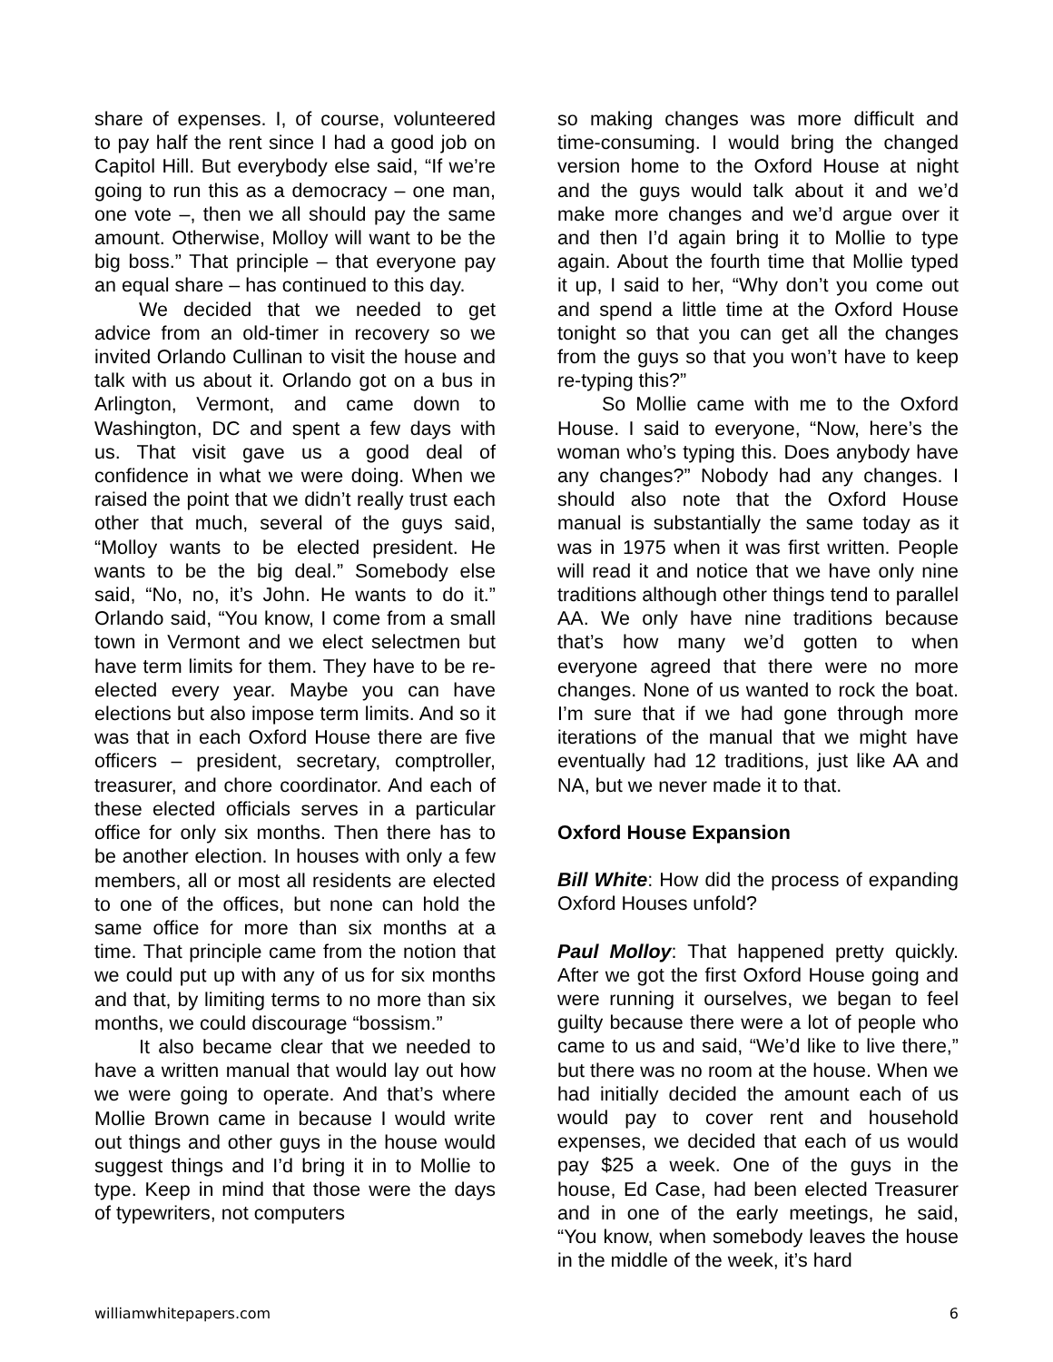share of expenses. I, of course, volunteered to pay half the rent since I had a good job on Capitol Hill. But everybody else said, “If we’re going to run this as a democracy – one man, one vote –, then we all should pay the same amount. Otherwise, Molloy will want to be the big boss.” That principle – that everyone pay an equal share – has continued to this day.
We decided that we needed to get advice from an old-timer in recovery so we invited Orlando Cullinan to visit the house and talk with us about it. Orlando got on a bus in Arlington, Vermont, and came down to Washington, DC and spent a few days with us. That visit gave us a good deal of confidence in what we were doing. When we raised the point that we didn’t really trust each other that much, several of the guys said, “Molloy wants to be elected president. He wants to be the big deal.” Somebody else said, “No, no, it’s John. He wants to do it.” Orlando said, “You know, I come from a small town in Vermont and we elect selectmen but have term limits for them. They have to be re-elected every year. Maybe you can have elections but also impose term limits. And so it was that in each Oxford House there are five officers – president, secretary, comptroller, treasurer, and chore coordinator. And each of these elected officials serves in a particular office for only six months. Then there has to be another election. In houses with only a few members, all or most all residents are elected to one of the offices, but none can hold the same office for more than six months at a time. That principle came from the notion that we could put up with any of us for six months and that, by limiting terms to no more than six months, we could discourage “bossism.”
It also became clear that we needed to have a written manual that would lay out how we were going to operate. And that’s where Mollie Brown came in because I would write out things and other guys in the house would suggest things and I’d bring it in to Mollie to type. Keep in mind that those were the days of typewriters, not computers
so making changes was more difficult and time-consuming. I would bring the changed version home to the Oxford House at night and the guys would talk about it and we’d make more changes and we’d argue over it and then I’d again bring it to Mollie to type again. About the fourth time that Mollie typed it up, I said to her, “Why don’t you come out and spend a little time at the Oxford House tonight so that you can get all the changes from the guys so that you won’t have to keep re-typing this?”
So Mollie came with me to the Oxford House. I said to everyone, “Now, here’s the woman who’s typing this. Does anybody have any changes?” Nobody had any changes. I should also note that the Oxford House manual is substantially the same today as it was in 1975 when it was first written. People will read it and notice that we have only nine traditions although other things tend to parallel AA. We only have nine traditions because that’s how many we’d gotten to when everyone agreed that there were no more changes. None of us wanted to rock the boat. I’m sure that if we had gone through more iterations of the manual that we might have eventually had 12 traditions, just like AA and NA, but we never made it to that.
Oxford House Expansion
Bill White: How did the process of expanding Oxford Houses unfold?
Paul Molloy: That happened pretty quickly. After we got the first Oxford House going and were running it ourselves, we began to feel guilty because there were a lot of people who came to us and said, “We’d like to live there,” but there was no room at the house. When we had initially decided the amount each of us would pay to cover rent and household expenses, we decided that each of us would pay $25 a week. One of the guys in the house, Ed Case, had been elected Treasurer and in one of the early meetings, he said, “You know, when somebody leaves the house in the middle of the week, it’s hard
williamwhitepapers.com 6